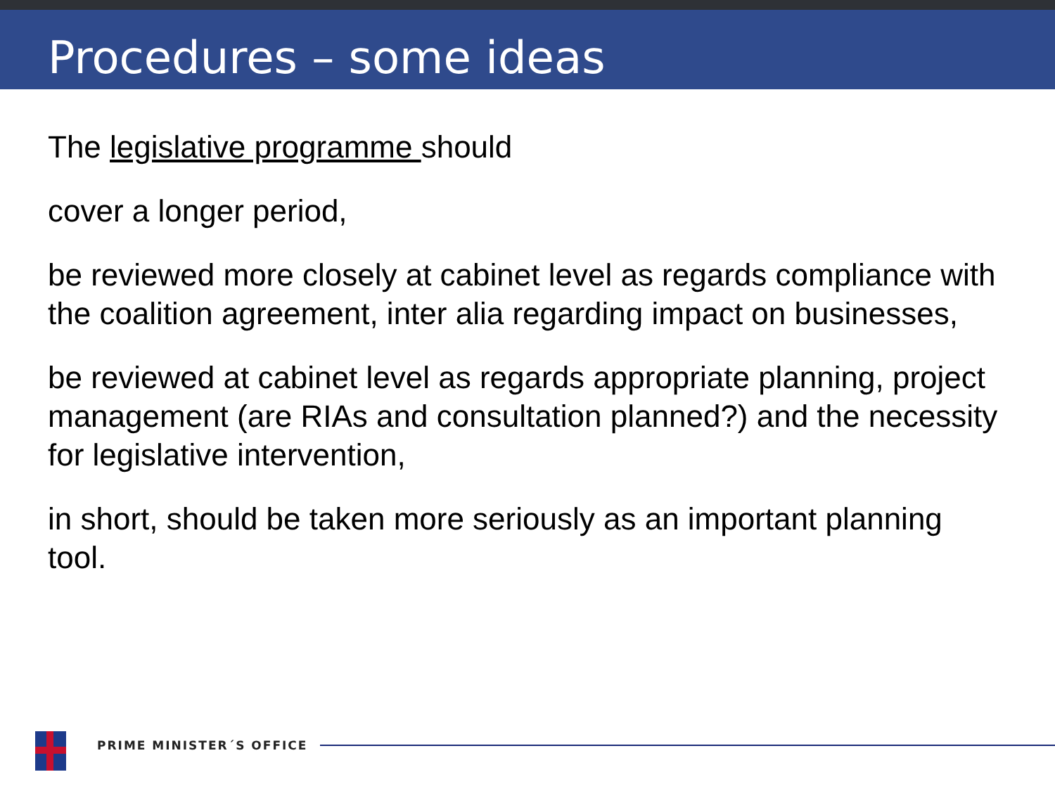Procedures – some ideas
The legislative programme should
cover a longer period,
be reviewed more closely at cabinet level as regards compliance with the coalition agreement, inter alia regarding impact on businesses,
be reviewed at cabinet level as regards appropriate planning, project management (are RIAs and consultation planned?) and the necessity for legislative intervention,
in short, should be taken more seriously as an important planning tool.
PRIME MINISTER´S OFFICE